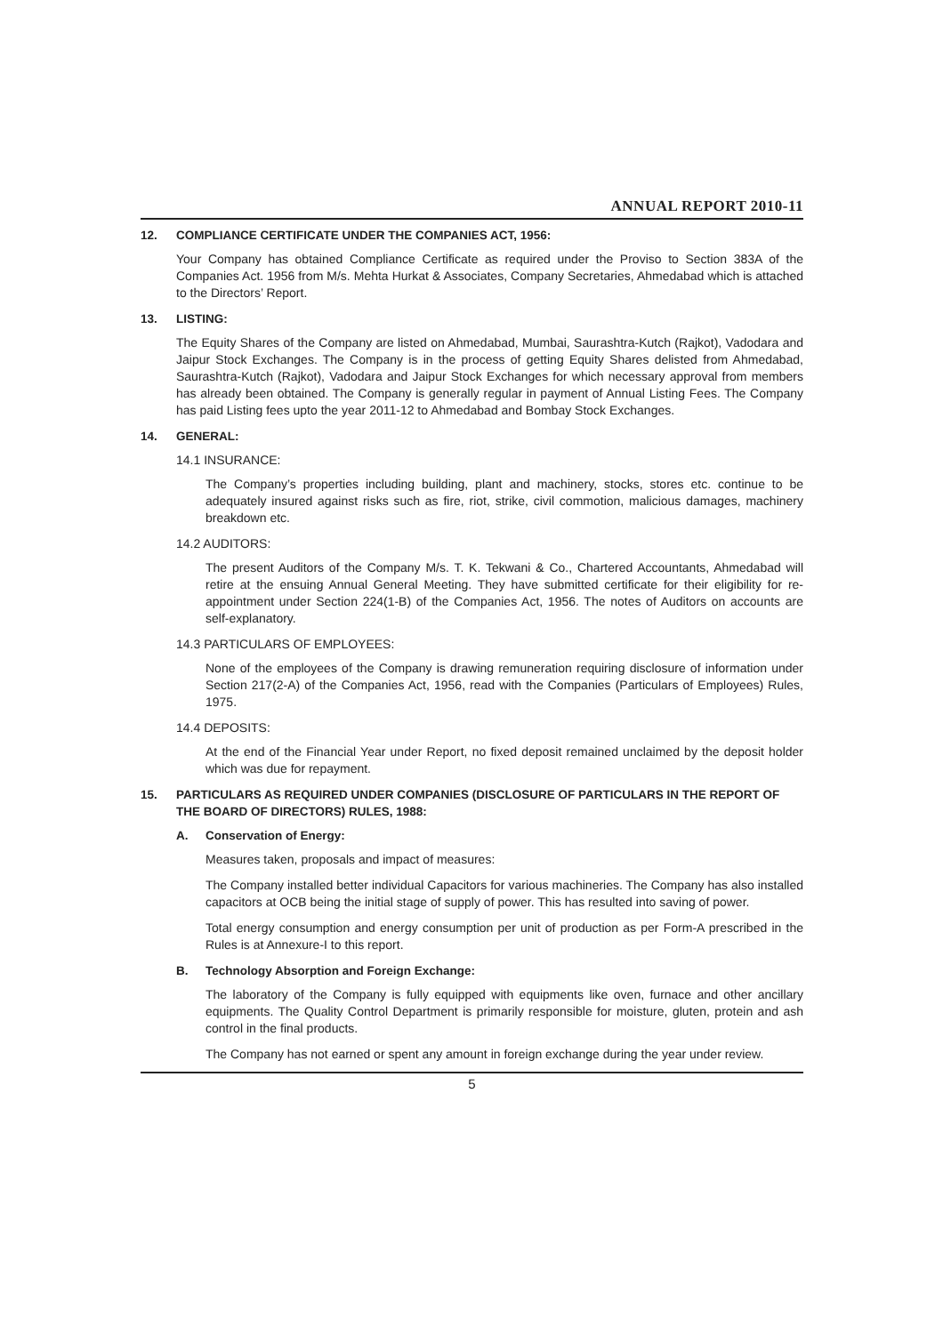ANNUAL REPORT 2010-11
12. COMPLIANCE CERTIFICATE UNDER THE COMPANIES ACT, 1956:
Your Company has obtained Compliance Certificate as required under the Proviso to Section 383A of the Companies Act. 1956 from M/s. Mehta Hurkat & Associates, Company Secretaries, Ahmedabad which is attached to the Directors’ Report.
13. LISTING:
The Equity Shares of the Company are listed on Ahmedabad, Mumbai, Saurashtra-Kutch (Rajkot), Vadodara and Jaipur Stock Exchanges. The Company is in the process of getting Equity Shares delisted from Ahmedabad, Saurashtra-Kutch (Rajkot), Vadodara and Jaipur Stock Exchanges for which necessary approval from members has already been obtained. The Company is generally regular in payment of Annual Listing Fees. The Company has paid Listing fees upto the year 2011-12 to Ahmedabad and Bombay Stock Exchanges.
14. GENERAL:
14.1 INSURANCE:
The Company’s properties including building, plant and machinery, stocks, stores etc. continue to be adequately insured against risks such as fire, riot, strike, civil commotion, malicious damages, machinery breakdown etc.
14.2 AUDITORS:
The present Auditors of the Company M/s. T. K. Tekwani & Co., Chartered Accountants, Ahmedabad will retire at the ensuing Annual General Meeting. They have submitted certificate for their eligibility for re-appointment under Section 224(1-B) of the Companies Act, 1956. The notes of Auditors on accounts are self-explanatory.
14.3 PARTICULARS OF EMPLOYEES:
None of the employees of the Company is drawing remuneration requiring disclosure of information under Section 217(2-A) of the Companies Act, 1956, read with the Companies (Particulars of Employees) Rules, 1975.
14.4 DEPOSITS:
At the end of the Financial Year under Report, no fixed deposit remained unclaimed by the deposit holder which was due for repayment.
15. PARTICULARS AS REQUIRED UNDER COMPANIES (DISCLOSURE OF PARTICULARS IN THE REPORT OF THE BOARD OF DIRECTORS) RULES, 1988:
A. Conservation of Energy:
Measures taken, proposals and impact of measures:
The Company installed better individual Capacitors for various machineries. The Company has also installed capacitors at OCB being the initial stage of supply of power. This has resulted into saving of power.
Total energy consumption and energy consumption per unit of production as per Form-A prescribed in the Rules is at Annexure-I to this report.
B. Technology Absorption and Foreign Exchange:
The laboratory of the Company is fully equipped with equipments like oven, furnace and other ancillary equipments. The Quality Control Department is primarily responsible for moisture, gluten, protein and ash control in the final products.
The Company has not earned or spent any amount in foreign exchange during the year under review.
5